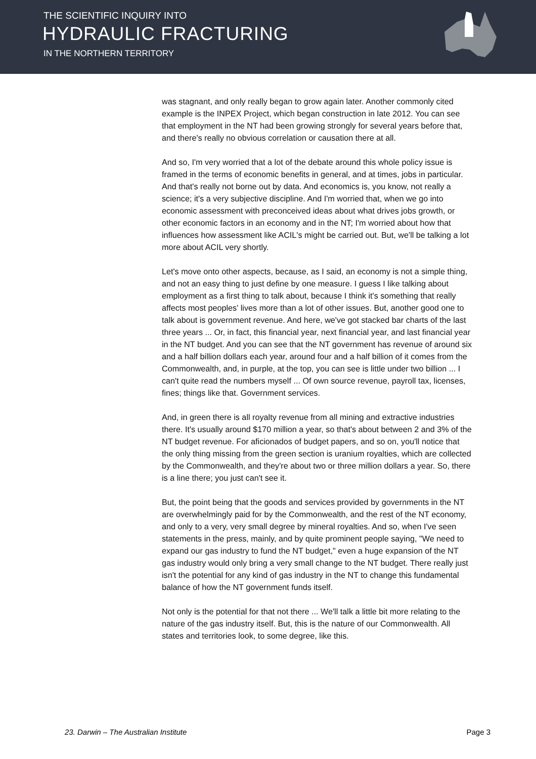THE SCIENTIFIC INQUIRY INTO
HYDRAULIC FRACTURING
IN THE NORTHERN TERRITORY
was stagnant, and only really began to grow again later. Another commonly cited example is the INPEX Project, which began construction in late 2012. You can see that employment in the NT had been growing strongly for several years before that, and there's really no obvious correlation or causation there at all.
And so, I'm very worried that a lot of the debate around this whole policy issue is framed in the terms of economic benefits in general, and at times, jobs in particular. And that's really not borne out by data. And economics is, you know, not really a science; it's a very subjective discipline. And I'm worried that, when we go into economic assessment with preconceived ideas about what drives jobs growth, or other economic factors in an economy and in the NT; I'm worried about how that influences how assessment like ACIL's might be carried out. But, we'll be talking a lot more about ACIL very shortly.
Let's move onto other aspects, because, as I said, an economy is not a simple thing, and not an easy thing to just define by one measure. I guess I like talking about employment as a first thing to talk about, because I think it's something that really affects most peoples' lives more than a lot of other issues. But, another good one to talk about is government revenue. And here, we've got stacked bar charts of the last three years ... Or, in fact, this financial year, next financial year, and last financial year in the NT budget. And you can see that the NT government has revenue of around six and a half billion dollars each year, around four and a half billion of it comes from the Commonwealth, and, in purple, at the top, you can see is little under two billion ... I can't quite read the numbers myself ... Of own source revenue, payroll tax, licenses, fines; things like that. Government services.
And, in green there is all royalty revenue from all mining and extractive industries there. It's usually around $170 million a year, so that's about between 2 and 3% of the NT budget revenue. For aficionados of budget papers, and so on, you'll notice that the only thing missing from the green section is uranium royalties, which are collected by the Commonwealth, and they're about two or three million dollars a year. So, there is a line there; you just can't see it.
But, the point being that the goods and services provided by governments in the NT are overwhelmingly paid for by the Commonwealth, and the rest of the NT economy, and only to a very, very small degree by mineral royalties. And so, when I've seen statements in the press, mainly, and by quite prominent people saying, "We need to expand our gas industry to fund the NT budget," even a huge expansion of the NT gas industry would only bring a very small change to the NT budget. There really just isn't the potential for any kind of gas industry in the NT to change this fundamental balance of how the NT government funds itself.
Not only is the potential for that not there ... We'll talk a little bit more relating to the nature of the gas industry itself. But, this is the nature of our Commonwealth. All states and territories look, to some degree, like this.
23. Darwin – The Australian Institute Page 3